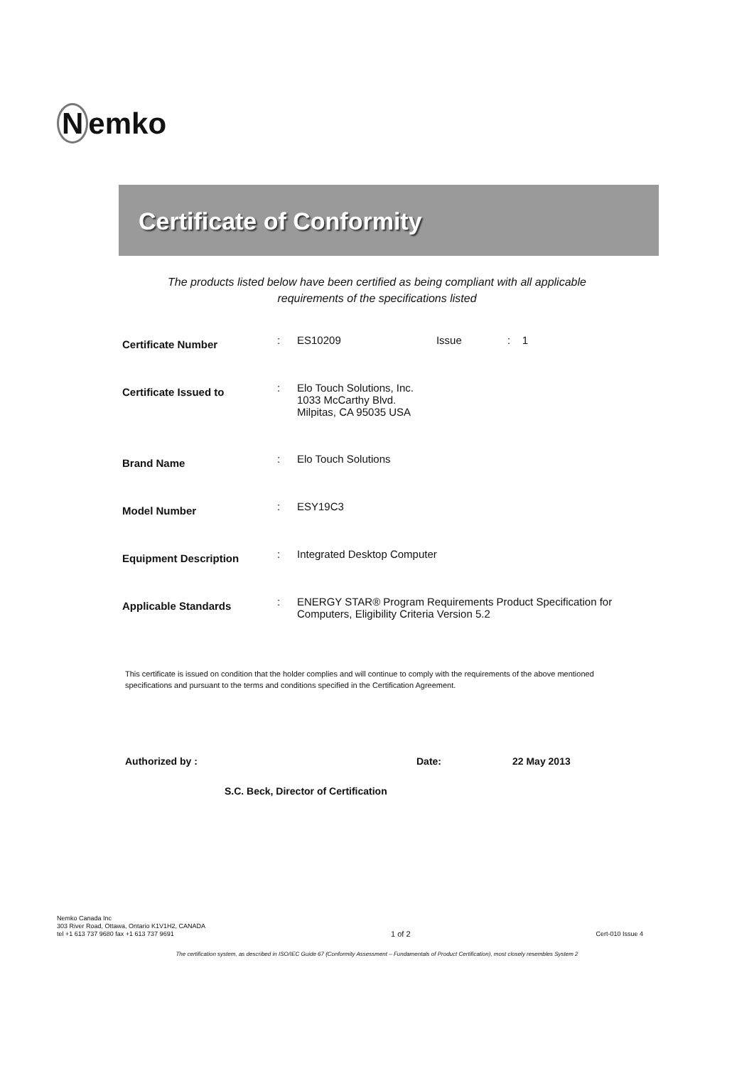Nemko
Certificate of Conformity
The products listed below have been certified as being compliant with all applicable
requirements of the specifications listed
| Certificate Number | : | ES10209 Issue : 1 |
| Certificate Issued to | : | Elo Touch Solutions, Inc. 1033 McCarthy Blvd. Milpitas, CA 95035 USA |
| Brand Name | : | Elo Touch Solutions |
| Model Number | : | ESY19C3 |
| Equipment Description | : | Integrated Desktop Computer |
| Applicable Standards | : | ENERGY STAR® Program Requirements Product Specification for Computers, Eligibility Criteria Version 5.2 |
This certificate is issued on condition that the holder complies and will continue to comply with the requirements of the above mentioned specifications and pursuant to the terms and conditions specified in the Certification Agreement.
Authorized by : Date: 22 May 2013
S.C. Beck, Director of Certification
Nemko Canada Inc
303 River Road, Ottawa, Ontario K1V1H2, CANADA
tel +1 613 737 9680 fax +1 613 737 9691
1 of 2
Cert-010 Issue 4
The certification system, as described in ISO/IEC Guide 67 (Conformity Assessment – Fundamentals of Product Certification), most closely resembles System 2